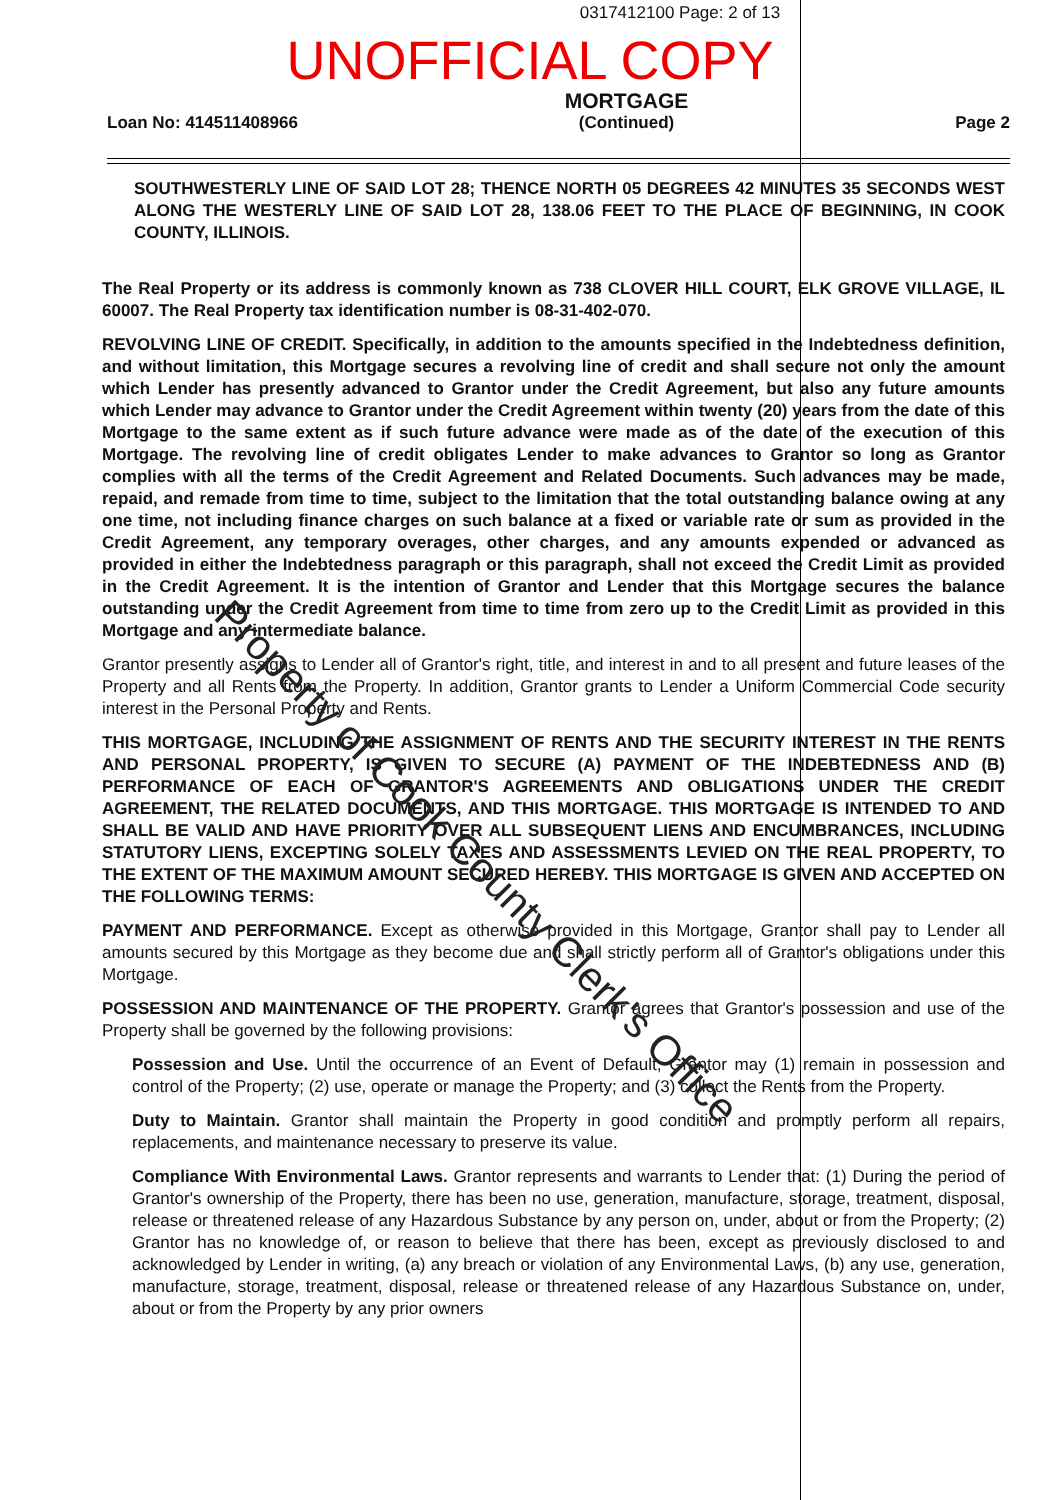0317412100 Page: 2 of 13
UNOFFICIAL COPY
Loan No: 414511408966
MORTGAGE
(Continued)
Page 2
SOUTHWESTERLY LINE OF SAID LOT 28; THENCE NORTH 05 DEGREES 42 MINUTES 35 SECONDS WEST ALONG THE WESTERLY LINE OF SAID LOT 28, 138.06 FEET TO THE PLACE OF BEGINNING, IN COOK COUNTY, ILLINOIS.
The Real Property or its address is commonly known as 738 CLOVER HILL COURT, ELK GROVE VILLAGE, IL 60007. The Real Property tax identification number is 08-31-402-070.
REVOLVING LINE OF CREDIT. Specifically, in addition to the amounts specified in the Indebtedness definition, and without limitation, this Mortgage secures a revolving line of credit and shall secure not only the amount which Lender has presently advanced to Grantor under the Credit Agreement, but also any future amounts which Lender may advance to Grantor under the Credit Agreement within twenty (20) years from the date of this Mortgage to the same extent as if such future advance were made as of the date of the execution of this Mortgage. The revolving line of credit obligates Lender to make advances to Grantor so long as Grantor complies with all the terms of the Credit Agreement and Related Documents. Such advances may be made, repaid, and remade from time to time, subject to the limitation that the total outstanding balance owing at any one time, not including finance charges on such balance at a fixed or variable rate or sum as provided in the Credit Agreement, any temporary overages, other charges, and any amounts expended or advanced as provided in either the Indebtedness paragraph or this paragraph, shall not exceed the Credit Limit as provided in the Credit Agreement. It is the intention of Grantor and Lender that this Mortgage secures the balance outstanding under the Credit Agreement from time to time from zero up to the Credit Limit as provided in this Mortgage and any intermediate balance.
Grantor presently assigns to Lender all of Grantor's right, title, and interest in and to all present and future leases of the Property and all Rents from the Property. In addition, Grantor grants to Lender a Uniform Commercial Code security interest in the Personal Property and Rents.
THIS MORTGAGE, INCLUDING THE ASSIGNMENT OF RENTS AND THE SECURITY INTEREST IN THE RENTS AND PERSONAL PROPERTY, IS GIVEN TO SECURE (A) PAYMENT OF THE INDEBTEDNESS AND (B) PERFORMANCE OF EACH OF GRANTOR'S AGREEMENTS AND OBLIGATIONS UNDER THE CREDIT AGREEMENT, THE RELATED DOCUMENTS, AND THIS MORTGAGE. THIS MORTGAGE IS INTENDED TO AND SHALL BE VALID AND HAVE PRIORITY OVER ALL SUBSEQUENT LIENS AND ENCUMBRANCES, INCLUDING STATUTORY LIENS, EXCEPTING SOLELY TAXES AND ASSESSMENTS LEVIED ON THE REAL PROPERTY, TO THE EXTENT OF THE MAXIMUM AMOUNT SECURED HEREBY. THIS MORTGAGE IS GIVEN AND ACCEPTED ON THE FOLLOWING TERMS:
PAYMENT AND PERFORMANCE. Except as otherwise provided in this Mortgage, Grantor shall pay to Lender all amounts secured by this Mortgage as they become due and shall strictly perform all of Grantor's obligations under this Mortgage.
POSSESSION AND MAINTENANCE OF THE PROPERTY. Grantor agrees that Grantor's possession and use of the Property shall be governed by the following provisions:
Possession and Use. Until the occurrence of an Event of Default, Grantor may (1) remain in possession and control of the Property; (2) use, operate or manage the Property; and (3) collect the Rents from the Property.
Duty to Maintain. Grantor shall maintain the Property in good condition and promptly perform all repairs, replacements, and maintenance necessary to preserve its value.
Compliance With Environmental Laws. Grantor represents and warrants to Lender that: (1) During the period of Grantor's ownership of the Property, there has been no use, generation, manufacture, storage, treatment, disposal, release or threatened release of any Hazardous Substance by any person on, under, about or from the Property; (2) Grantor has no knowledge of, or reason to believe that there has been, except as previously disclosed to and acknowledged by Lender in writing, (a) any breach or violation of any Environmental Laws, (b) any use, generation, manufacture, storage, treatment, disposal, release or threatened release of any Hazardous Substance on, under, about or from the Property by any prior owners
Property of Cook County Clerk's Office